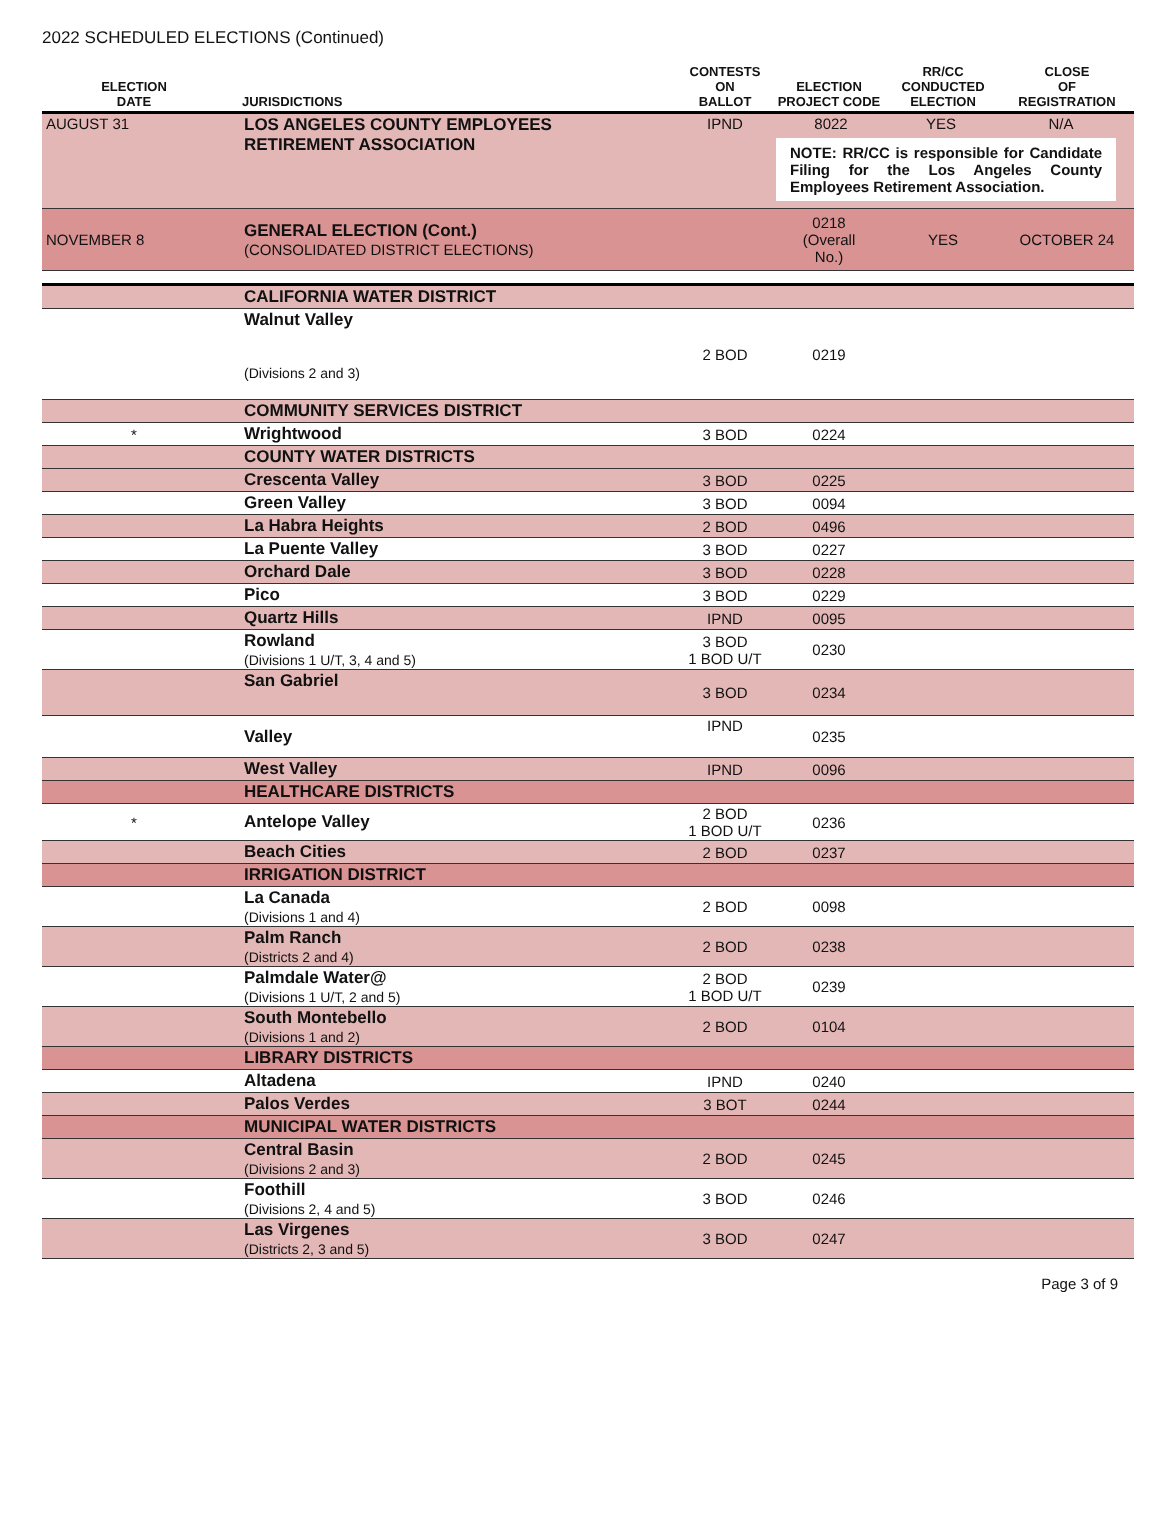2022 SCHEDULED ELECTIONS (Continued)
| ELECTION DATE | | JURISDICTIONS | CONTESTS ON BALLOT | ELECTION PROJECT CODE | RR/CC CONDUCTED ELECTION | CLOSE OF REGISTRATION |
| --- | --- | --- | --- | --- | --- | --- |
| AUGUST 31 | | LOS ANGELES COUNTY EMPLOYEES RETIREMENT ASSOCIATION | IPND | 8022 YES N/A NOTE: RR/CC is responsible for Candidate Filing for the Los Angeles County Employees Retirement Association. | | |
| NOVEMBER 8 | | GENERAL ELECTION (Cont.) (CONSOLIDATED DISTRICT ELECTIONS) | | 0218 (Overall No.) | YES | OCTOBER 24 |
| | | CALIFORNIA WATER DISTRICT | | | | |
| | | Walnut Valley (Divisions 2 and 3) | 2 BOD | 0219 | | |
| | | COMMUNITY SERVICES DISTRICT | | | | |
| * | | Wrightwood | 3 BOD | 0224 | | |
| | | COUNTY WATER DISTRICTS | | | | |
| | | Crescenta Valley | 3 BOD | 0225 | | |
| | | Green Valley | 3 BOD | 0094 | | |
| | | La Habra Heights | 2 BOD | 0496 | | |
| | | La Puente Valley | 3 BOD | 0227 | | |
| | | Orchard Dale | 3 BOD | 0228 | | |
| | | Pico | 3 BOD | 0229 | | |
| | | Quartz Hills | IPND | 0095 | | |
| | | Rowland (Divisions 1 U/T, 3, 4 and 5) | 3 BOD 1 BOD U/T | 0230 | | |
| | | San Gabriel | 3 BOD | 0234 | | |
| | | Valley | IPND | 0235 | | |
| | | West Valley | IPND | 0096 | | |
| | | HEALTHCARE DISTRICTS | | | | |
| * | | Antelope Valley | 2 BOD 1 BOD U/T | 0236 | | |
| | | Beach Cities | 2 BOD | 0237 | | |
| | | IRRIGATION DISTRICT | | | | |
| | | La Canada (Divisions 1 and 4) | 2 BOD | 0098 | | |
| | | Palm Ranch (Districts 2 and 4) | 2 BOD | 0238 | | |
| | | Palmdale Water@ (Divisions 1 U/T, 2 and 5) | 2 BOD 1 BOD U/T | 0239 | | |
| | | South Montebello (Divisions 1 and 2) | 2 BOD | 0104 | | |
| | | LIBRARY DISTRICTS | | | | |
| | | Altadena | IPND | 0240 | | |
| | | Palos Verdes | 3 BOT | 0244 | | |
| | | MUNICIPAL WATER DISTRICTS | | | | |
| | | Central Basin (Divisions 2 and 3) | 2 BOD | 0245 | | |
| | | Foothill (Divisions 2, 4 and 5) | 3 BOD | 0246 | | |
| | | Las Virgenes (Districts 2, 3 and 5) | 3 BOD | 0247 | | |
Page 3 of 9